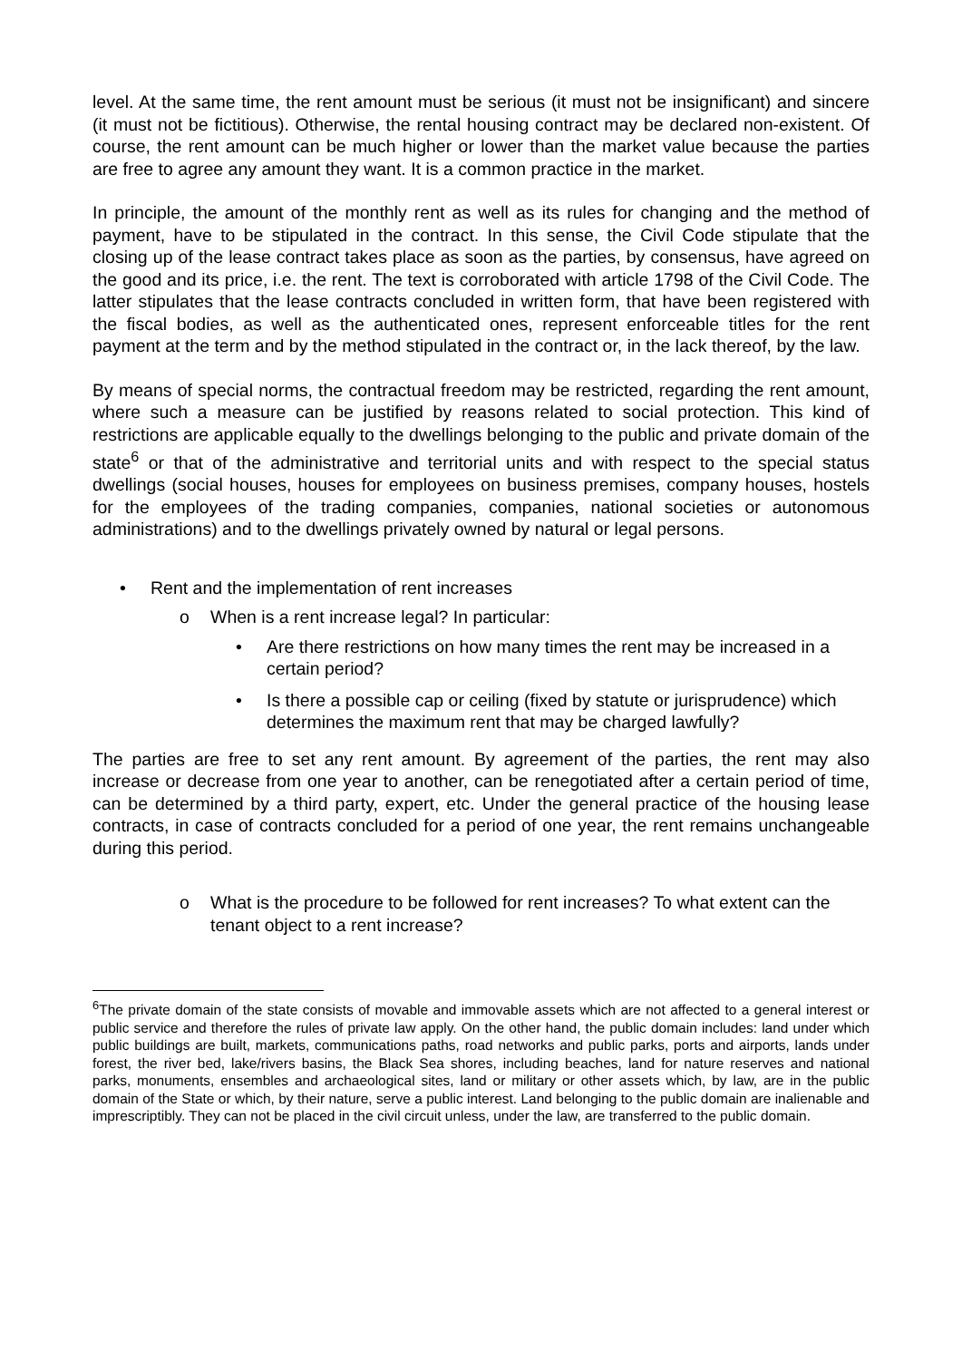level. At the same time, the rent amount must be serious (it must not be insignificant) and sincere (it must not be fictitious). Otherwise, the rental housing contract may be declared non-existent. Of course, the rent amount can be much higher or lower than the market value because the parties are free to agree any amount they want. It is a common practice in the market.
In principle, the amount of the monthly rent as well as its rules for changing and the method of payment, have to be stipulated in the contract. In this sense, the Civil Code stipulate that the closing up of the lease contract takes place as soon as the parties, by consensus, have agreed on the good and its price, i.e. the rent. The text is corroborated with article 1798 of the Civil Code. The latter stipulates that the lease contracts concluded in written form, that have been registered with the fiscal bodies, as well as the authenticated ones, represent enforceable titles for the rent payment at the term and by the method stipulated in the contract or, in the lack thereof, by the law.
By means of special norms, the contractual freedom may be restricted, regarding the rent amount, where such a measure can be justified by reasons related to social protection. This kind of restrictions are applicable equally to the dwellings belonging to the public and private domain of the state<sup>6</sup> or that of the administrative and territorial units and with respect to the special status dwellings (social houses, houses for employees on business premises, company houses, hostels for the employees of the trading companies, companies, national societies or autonomous administrations) and to the dwellings privately owned by natural or legal persons.
• Rent and the implementation of rent increases
o When is a rent increase legal? In particular:
• Are there restrictions on how many times the rent may be increased in a certain period?
• Is there a possible cap or ceiling (fixed by statute or jurisprudence) which determines the maximum rent that may be charged lawfully?
The parties are free to set any rent amount. By agreement of the parties, the rent may also increase or decrease from one year to another, can be renegotiated after a certain period of time, can be determined by a third party, expert, etc. Under the general practice of the housing lease contracts, in case of contracts concluded for a period of one year, the rent remains unchangeable during this period.
o What is the procedure to be followed for rent increases? To what extent can the tenant object to a rent increase?
<sup>6</sup> The private domain of the state consists of movable and immovable assets which are not affected to a general interest or public service and therefore the rules of private law apply. On the other hand, the public domain includes: land under which public buildings are built, markets, communications paths, road networks and public parks, ports and airports, lands under forest, the river bed, lake/rivers basins, the Black Sea shores, including beaches, land for nature reserves and national parks, monuments, ensembles and archaeological sites, land or military or other assets which, by law, are in the public domain of the State or which, by their nature, serve a public interest. Land belonging to the public domain are inalienable and imprescriptibly. They can not be placed in the civil circuit unless, under the law, are transferred to the public domain.